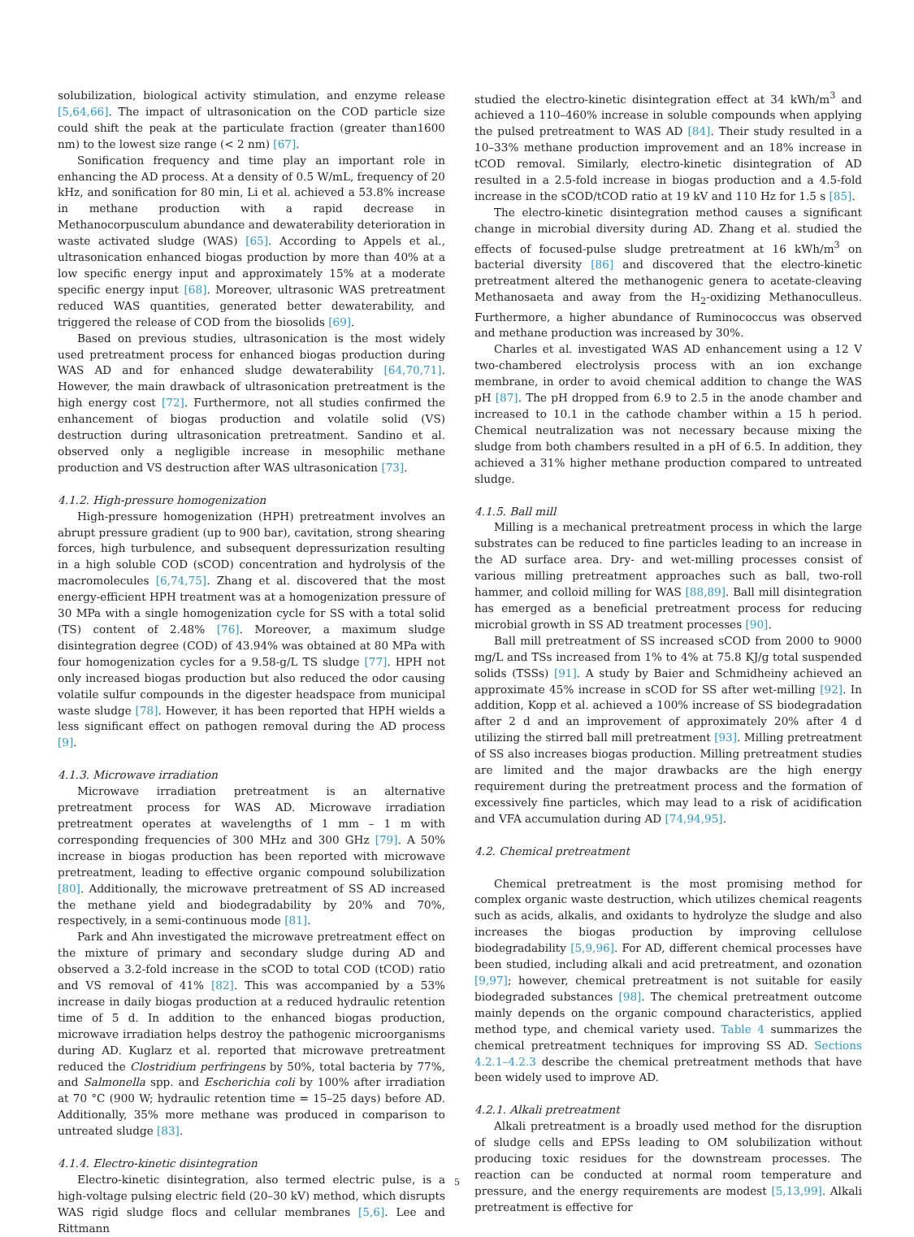solubilization, biological activity stimulation, and enzyme release [5,64,66]. The impact of ultrasonication on the COD particle size could shift the peak at the particulate fraction (greater than1600 nm) to the lowest size range (< 2 nm) [67].
Sonification frequency and time play an important role in enhancing the AD process. At a density of 0.5 W/mL, frequency of 20 kHz, and sonification for 80 min, Li et al. achieved a 53.8% increase in methane production with a rapid decrease in Methanocorpusculum abundance and dewaterability deterioration in waste activated sludge (WAS) [65]. According to Appels et al., ultrasonication enhanced biogas production by more than 40% at a low specific energy input and approximately 15% at a moderate specific energy input [68]. Moreover, ultrasonic WAS pretreatment reduced WAS quantities, generated better dewaterability, and triggered the release of COD from the biosolids [69].
Based on previous studies, ultrasonication is the most widely used pretreatment process for enhanced biogas production during WAS AD and for enhanced sludge dewaterability [64,70,71]. However, the main drawback of ultrasonication pretreatment is the high energy cost [72]. Furthermore, not all studies confirmed the enhancement of biogas production and volatile solid (VS) destruction during ultrasonication pretreatment. Sandino et al. observed only a negligible increase in mesophilic methane production and VS destruction after WAS ultrasonication [73].
4.1.2. High-pressure homogenization
High-pressure homogenization (HPH) pretreatment involves an abrupt pressure gradient (up to 900 bar), cavitation, strong shearing forces, high turbulence, and subsequent depressurization resulting in a high soluble COD (sCOD) concentration and hydrolysis of the macromolecules [6,74,75]. Zhang et al. discovered that the most energy-efficient HPH treatment was at a homogenization pressure of 30 MPa with a single homogenization cycle for SS with a total solid (TS) content of 2.48% [76]. Moreover, a maximum sludge disintegration degree (COD) of 43.94% was obtained at 80 MPa with four homogenization cycles for a 9.58-g/L TS sludge [77]. HPH not only increased biogas production but also reduced the odor causing volatile sulfur compounds in the digester headspace from municipal waste sludge [78]. However, it has been reported that HPH wields a less significant effect on pathogen removal during the AD process [9].
4.1.3. Microwave irradiation
Microwave irradiation pretreatment is an alternative pretreatment process for WAS AD. Microwave irradiation pretreatment operates at wavelengths of 1 mm – 1 m with corresponding frequencies of 300 MHz and 300 GHz [79]. A 50% increase in biogas production has been reported with microwave pretreatment, leading to effective organic compound solubilization [80]. Additionally, the microwave pretreatment of SS AD increased the methane yield and biodegradability by 20% and 70%, respectively, in a semi-continuous mode [81].
Park and Ahn investigated the microwave pretreatment effect on the mixture of primary and secondary sludge during AD and observed a 3.2-fold increase in the sCOD to total COD (tCOD) ratio and VS removal of 41% [82]. This was accompanied by a 53% increase in daily biogas production at a reduced hydraulic retention time of 5 d. In addition to the enhanced biogas production, microwave irradiation helps destroy the pathogenic microorganisms during AD. Kuglarz et al. reported that microwave pretreatment reduced the Clostridium perfringens by 50%, total bacteria by 77%, and Salmonella spp. and Escherichia coli by 100% after irradiation at 70 °C (900 W; hydraulic retention time = 15–25 days) before AD. Additionally, 35% more methane was produced in comparison to untreated sludge [83].
4.1.4. Electro-kinetic disintegration
Electro-kinetic disintegration, also termed electric pulse, is a high-voltage pulsing electric field (20–30 kV) method, which disrupts WAS rigid sludge flocs and cellular membranes [5,6]. Lee and Rittmann
studied the electro-kinetic disintegration effect at 34 kWh/m<sup>3</sup> and achieved a 110–460% increase in soluble compounds when applying the pulsed pretreatment to WAS AD [84]. Their study resulted in a 10–33% methane production improvement and an 18% increase in tCOD removal. Similarly, electro-kinetic disintegration of AD resulted in a 2.5-fold increase in biogas production and a 4.5-fold increase in the sCOD/tCOD ratio at 19 kV and 110 Hz for 1.5 s [85].
The electro-kinetic disintegration method causes a significant change in microbial diversity during AD. Zhang et al. studied the effects of focused-pulse sludge pretreatment at 16 kWh/m<sup>3</sup> on bacterial diversity [86] and discovered that the electro-kinetic pretreatment altered the methanogenic genera to acetate-cleaving Methanosaeta and away from the H<sub>2</sub>-oxidizing Methanoculleus. Furthermore, a higher abundance of Ruminococcus was observed and methane production was increased by 30%.
Charles et al. investigated WAS AD enhancement using a 12 V two-chambered electrolysis process with an ion exchange membrane, in order to avoid chemical addition to change the WAS pH [87]. The pH dropped from 6.9 to 2.5 in the anode chamber and increased to 10.1 in the cathode chamber within a 15 h period. Chemical neutralization was not necessary because mixing the sludge from both chambers resulted in a pH of 6.5. In addition, they achieved a 31% higher methane production compared to untreated sludge.
4.1.5. Ball mill
Milling is a mechanical pretreatment process in which the large substrates can be reduced to fine particles leading to an increase in the AD surface area. Dry- and wet-milling processes consist of various milling pretreatment approaches such as ball, two-roll hammer, and colloid milling for WAS [88,89]. Ball mill disintegration has emerged as a beneficial pretreatment process for reducing microbial growth in SS AD treatment processes [90].
Ball mill pretreatment of SS increased sCOD from 2000 to 9000 mg/L and TSs increased from 1% to 4% at 75.8 KJ/g total suspended solids (TSSs) [91]. A study by Baier and Schmidheiny achieved an approximate 45% increase in sCOD for SS after wet-milling [92]. In addition, Kopp et al. achieved a 100% increase of SS biodegradation after 2 d and an improvement of approximately 20% after 4 d utilizing the stirred ball mill pretreatment [93]. Milling pretreatment of SS also increases biogas production. Milling pretreatment studies are limited and the major drawbacks are the high energy requirement during the pretreatment process and the formation of excessively fine particles, which may lead to a risk of acidification and VFA accumulation during AD [74,94,95].
4.2. Chemical pretreatment
Chemical pretreatment is the most promising method for complex organic waste destruction, which utilizes chemical reagents such as acids, alkalis, and oxidants to hydrolyze the sludge and also increases the biogas production by improving cellulose biodegradability [5,9,96]. For AD, different chemical processes have been studied, including alkali and acid pretreatment, and ozonation [9,97]; however, chemical pretreatment is not suitable for easily biodegraded substances [98]. The chemical pretreatment outcome mainly depends on the organic compound characteristics, applied method type, and chemical variety used. Table 4 summarizes the chemical pretreatment techniques for improving SS AD. Sections 4.2.1–4.2.3 describe the chemical pretreatment methods that have been widely used to improve AD.
4.2.1. Alkali pretreatment
Alkali pretreatment is a broadly used method for the disruption of sludge cells and EPSs leading to OM solubilization without producing toxic residues for the downstream processes. The reaction can be conducted at normal room temperature and pressure, and the energy requirements are modest [5,13,99]. Alkali pretreatment is effective for
5